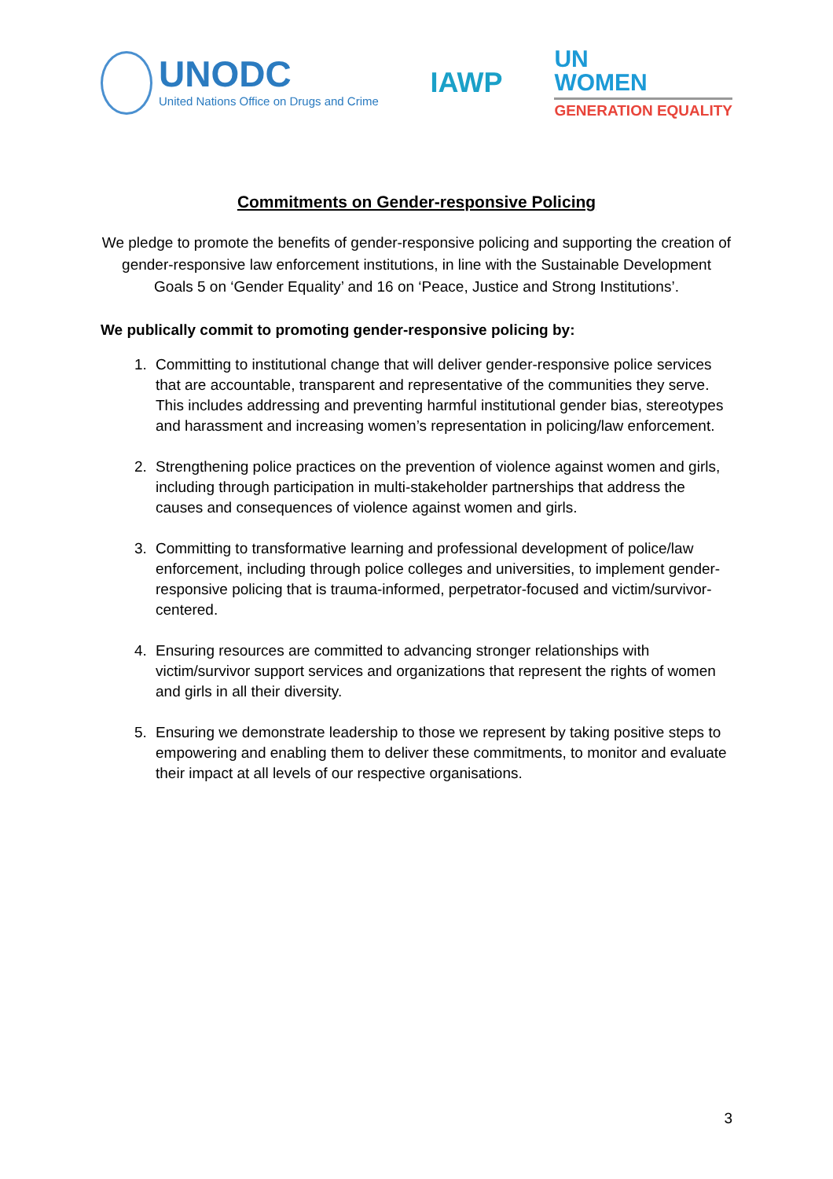UNODC
United Nations Office on Drugs and Crime
IAWP
UN
WOMEN
GENERATION EQUALITY
Commitments on Gender-responsive Policing
We pledge to promote the benefits of gender-responsive policing and supporting the creation of gender-responsive law enforcement institutions, in line with the Sustainable Development Goals 5 on ‘Gender Equality’ and 16 on ‘Peace, Justice and Strong Institutions’.
We publically commit to promoting gender-responsive policing by:
1. Committing to institutional change that will deliver gender-responsive police services that are accountable, transparent and representative of the communities they serve. This includes addressing and preventing harmful institutional gender bias, stereotypes and harassment and increasing women’s representation in policing/law enforcement.
2. Strengthening police practices on the prevention of violence against women and girls, including through participation in multi-stakeholder partnerships that address the causes and consequences of violence against women and girls.
3. Committing to transformative learning and professional development of police/law enforcement, including through police colleges and universities, to implement gender-responsive policing that is trauma-informed, perpetrator-focused and victim/survivor-centered.
4. Ensuring resources are committed to advancing stronger relationships with victim/survivor support services and organizations that represent the rights of women and girls in all their diversity.
5. Ensuring we demonstrate leadership to those we represent by taking positive steps to empowering and enabling them to deliver these commitments, to monitor and evaluate their impact at all levels of our respective organisations.
3